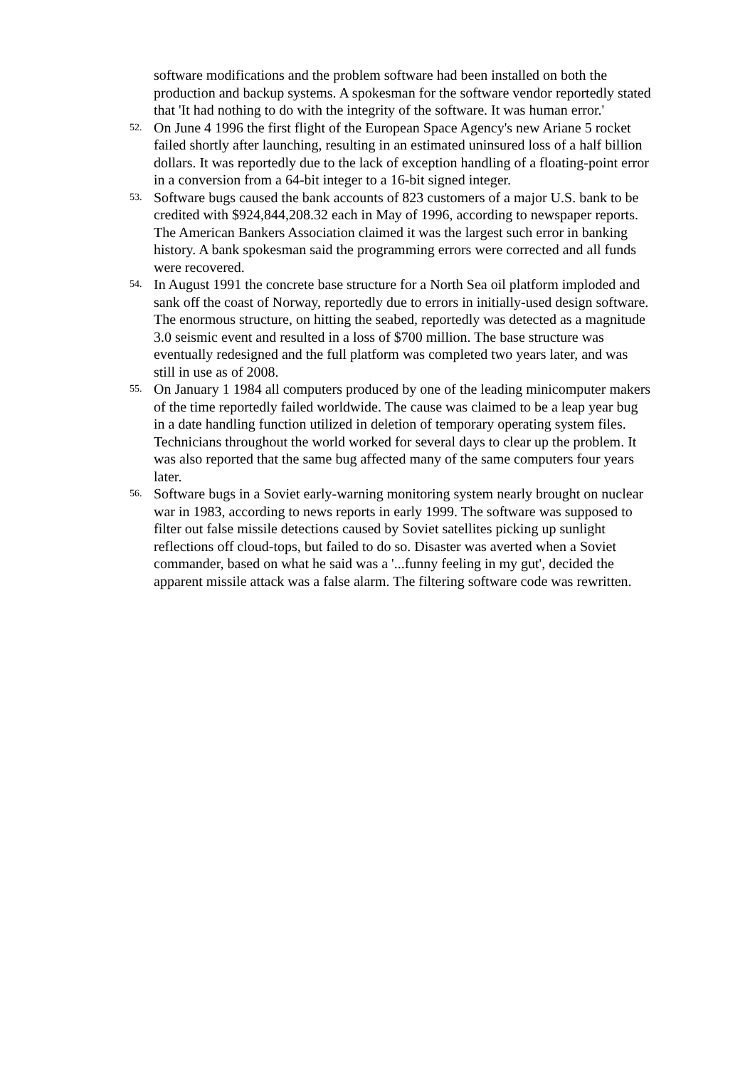software modifications and the problem software had been installed on both the production and backup systems. A spokesman for the software vendor reportedly stated that 'It had nothing to do with the integrity of the software. It was human error.'
52.
On June 4 1996 the first flight of the European Space Agency's new Ariane 5 rocket failed shortly after launching, resulting in an estimated uninsured loss of a half billion dollars. It was reportedly due to the lack of exception handling of a floating-point error in a conversion from a 64-bit integer to a 16-bit signed integer.
53.
Software bugs caused the bank accounts of 823 customers of a major U.S. bank to be credited with $924,844,208.32 each in May of 1996, according to newspaper reports. The American Bankers Association claimed it was the largest such error in banking history. A bank spokesman said the programming errors were corrected and all funds were recovered.
54.
In August 1991 the concrete base structure for a North Sea oil platform imploded and sank off the coast of Norway, reportedly due to errors in initially-used design software. The enormous structure, on hitting the seabed, reportedly was detected as a magnitude 3.0 seismic event and resulted in a loss of $700 million. The base structure was eventually redesigned and the full platform was completed two years later, and was still in use as of 2008.
55.
On January 1 1984 all computers produced by one of the leading minicomputer makers of the time reportedly failed worldwide. The cause was claimed to be a leap year bug in a date handling function utilized in deletion of temporary operating system files. Technicians throughout the world worked for several days to clear up the problem. It was also reported that the same bug affected many of the same computers four years later.
56.
Software bugs in a Soviet early-warning monitoring system nearly brought on nuclear war in 1983, according to news reports in early 1999. The software was supposed to filter out false missile detections caused by Soviet satellites picking up sunlight reflections off cloud-tops, but failed to do so. Disaster was averted when a Soviet commander, based on what he said was a '...funny feeling in my gut', decided the apparent missile attack was a false alarm. The filtering software code was rewritten.